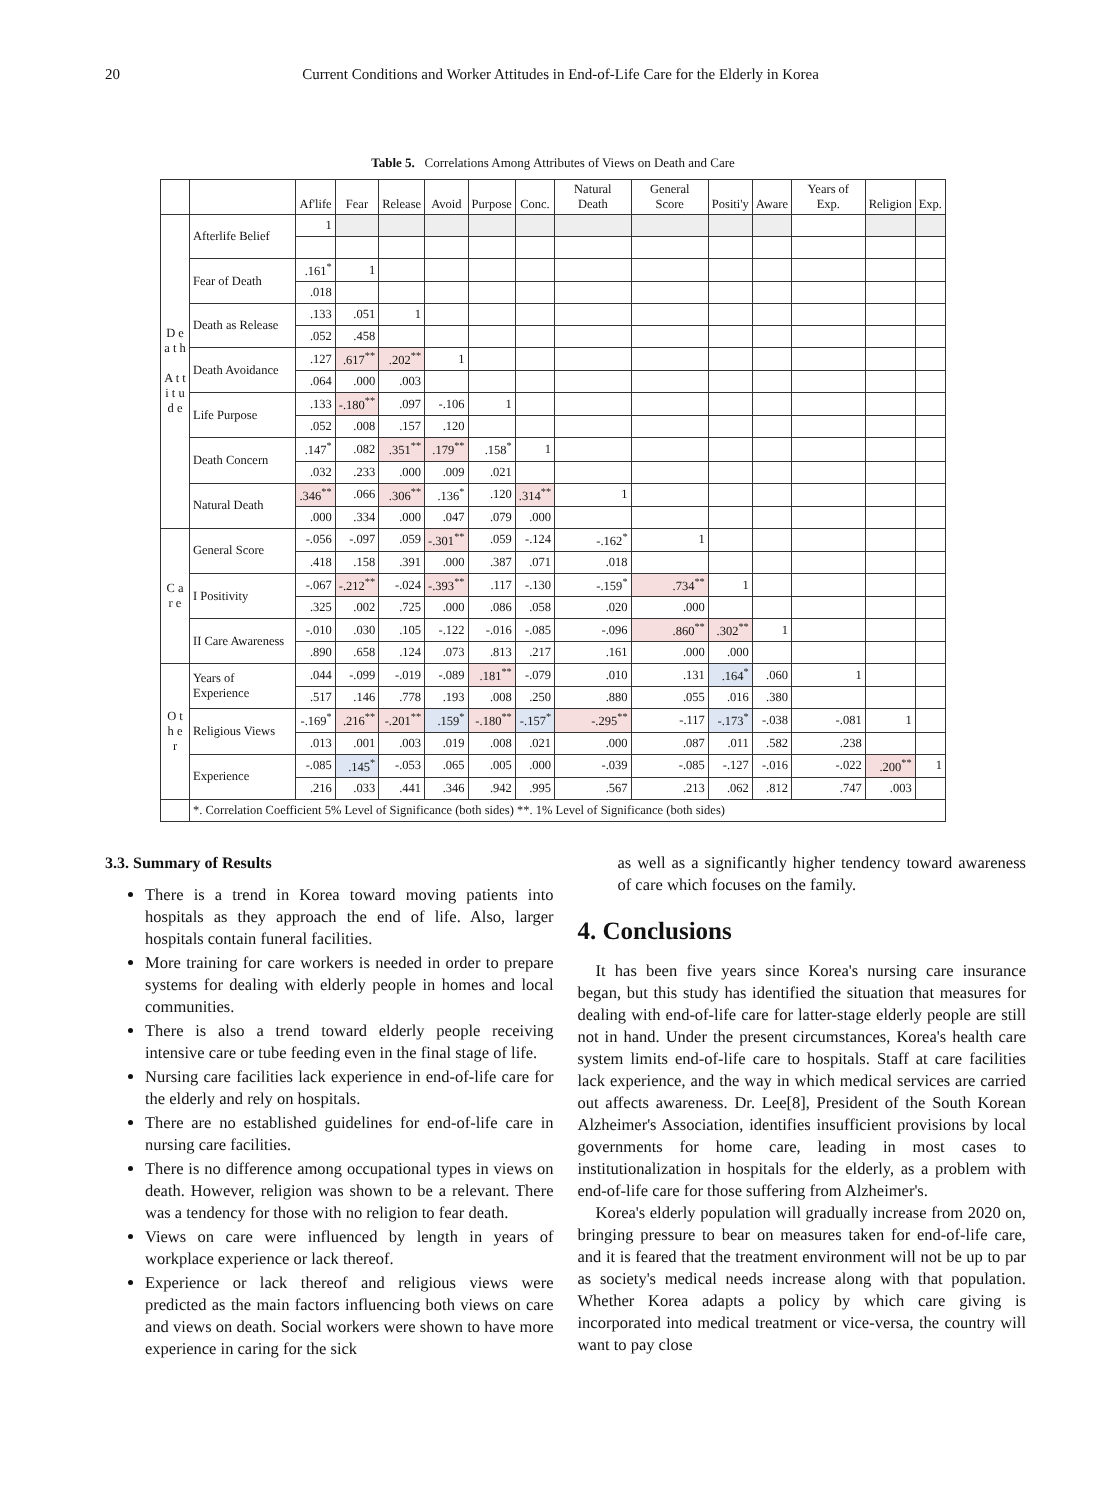20 Current Conditions and Worker Attitudes in End-of-Life Care for the Elderly in Korea
Table 5. Correlations Among Attributes of Views on Death and Care
| | | Af'life | Fear | Release | Avoid | Purpose | Conc. | Natural Death | General Score | Positi'y | Aware | Years of Exp. | Religion | Exp. |
| --- | --- | --- | --- | --- | --- | --- | --- | --- | --- | --- | --- | --- | --- | --- |
| D e a t h A t t i t u d e | Afterlife Belief | 1 | | | | | | | | | | | | |
| | Fear of Death | .161<sup>*</sup> | 1 | | | | | | | | | | | |
| | | .018 | | | | | | | | | | | | |
| | Death as Release | .133 | .051 | 1 | | | | | | | | | | |
| | | .052 | .458 | | | | | | | | | | | |
| | Death Avoidance | .127 | .617<sup>**</sup> | .202<sup>**</sup> | 1 | | | | | | | | | |
| | | .064 | .000 | .003 | | | | | | | | | | |
| | Life Purpose | .133 | -.180<sup>**</sup> | .097 | -.106 | 1 | | | | | | | | |
| | | .052 | .008 | .157 | .120 | | | | | | | | | |
| | Death Concern | .147<sup>*</sup> | .082 | .351<sup>**</sup> | .179<sup>**</sup> | .158<sup>*</sup> | 1 | | | | | | | |
| | | .032 | .233 | .000 | .009 | .021 | | | | | | | | |
| | Natural Death | .346<sup>**</sup> | .066 | .306<sup>**</sup> | .136<sup>*</sup> | .120 | .314<sup>**</sup> | 1 | | | | | | |
| | | .000 | .334 | .000 | .047 | .079 | .000 | | | | | | | |
| C a r e | General Score | -.056 | -.097 | .059 | -.301<sup>**</sup> | .059 | -.124 | -.162<sup>*</sup> | 1 | | | | | |
| | | .418 | .158 | .391 | .000 | .387 | .071 | .018 | | | | | | |
| | I Positivity | -.067 | -.212<sup>**</sup> | -.024 | -.393<sup>**</sup> | .117 | -.130 | -.159<sup>*</sup> | .734<sup>**</sup> | 1 | | | | |
| | | .325 | .002 | .725 | .000 | .086 | .058 | .020 | .000 | | | | | |
| | II Care Awareness | -.010 | .030 | .105 | -.122 | -.016 | -.085 | -.096 | .860<sup>**</sup> | .302<sup>**</sup> | 1 | | | |
| | | .890 | .658 | .124 | .073 | .813 | .217 | .161 | .000 | .000 | | | | |
| O t h e r | Years of Experience | .044 | -.099 | -.019 | -.089 | .181<sup>**</sup> | -.079 | .010 | .131 | .164<sup>*</sup> | .060 | 1 | | |
| | | .517 | .146 | .778 | .193 | .008 | .250 | .880 | .055 | .016 | .380 | | | |
| | Religious Views | -.169<sup>*</sup> | .216<sup>**</sup> | -.201<sup>**</sup> | .159<sup>*</sup> | -.180<sup>**</sup> | -.157<sup>*</sup> | -.295<sup>**</sup> | -.117 | -.173<sup>*</sup> | -.038 | -.081 | 1 | |
| | | .013 | .001 | .003 | .019 | .008 | .021 | .000 | .087 | .011 | .582 | .238 | | |
| | Experience | -.085 | .145<sup>*</sup> | -.053 | .065 | .005 | .000 | -.039 | -.085 | -.127 | -.016 | -.022 | .200<sup>**</sup> | 1 |
| | | .216 | .033 | .441 | .346 | .942 | .995 | .567 | .213 | .062 | .812 | .747 | .003 | |
| | *. Correlation Coefficient 5% Level of Significance (both sides) **. 1% Level of Significance (both sides) | | | | | | | | | | | | | |
3.3. Summary of Results
There is a trend in Korea toward moving patients into hospitals as they approach the end of life. Also, larger hospitals contain funeral facilities.
More training for care workers is needed in order to prepare systems for dealing with elderly people in homes and local communities.
There is also a trend toward elderly people receiving intensive care or tube feeding even in the final stage of life.
Nursing care facilities lack experience in end-of-life care for the elderly and rely on hospitals.
There are no established guidelines for end-of-life care in nursing care facilities.
There is no difference among occupational types in views on death. However, religion was shown to be a relevant. There was a tendency for those with no religion to fear death.
Views on care were influenced by length in years of workplace experience or lack thereof.
Experience or lack thereof and religious views were predicted as the main factors influencing both views on care and views on death. Social workers were shown to have more experience in caring for the sick
as well as a significantly higher tendency toward awareness of care which focuses on the family.
4. Conclusions
It has been five years since Korea's nursing care insurance began, but this study has identified the situation that measures for dealing with end-of-life care for latter-stage elderly people are still not in hand. Under the present circumstances, Korea's health care system limits end-of-life care to hospitals. Staff at care facilities lack experience, and the way in which medical services are carried out affects awareness. Dr. Lee[8], President of the South Korean Alzheimer's Association, identifies insufficient provisions by local governments for home care, leading in most cases to institutionalization in hospitals for the elderly, as a problem with end-of-life care for those suffering from Alzheimer's.
Korea's elderly population will gradually increase from 2020 on, bringing pressure to bear on measures taken for end-of-life care, and it is feared that the treatment environment will not be up to par as society's medical needs increase along with that population. Whether Korea adapts a policy by which care giving is incorporated into medical treatment or vice-versa, the country will want to pay close